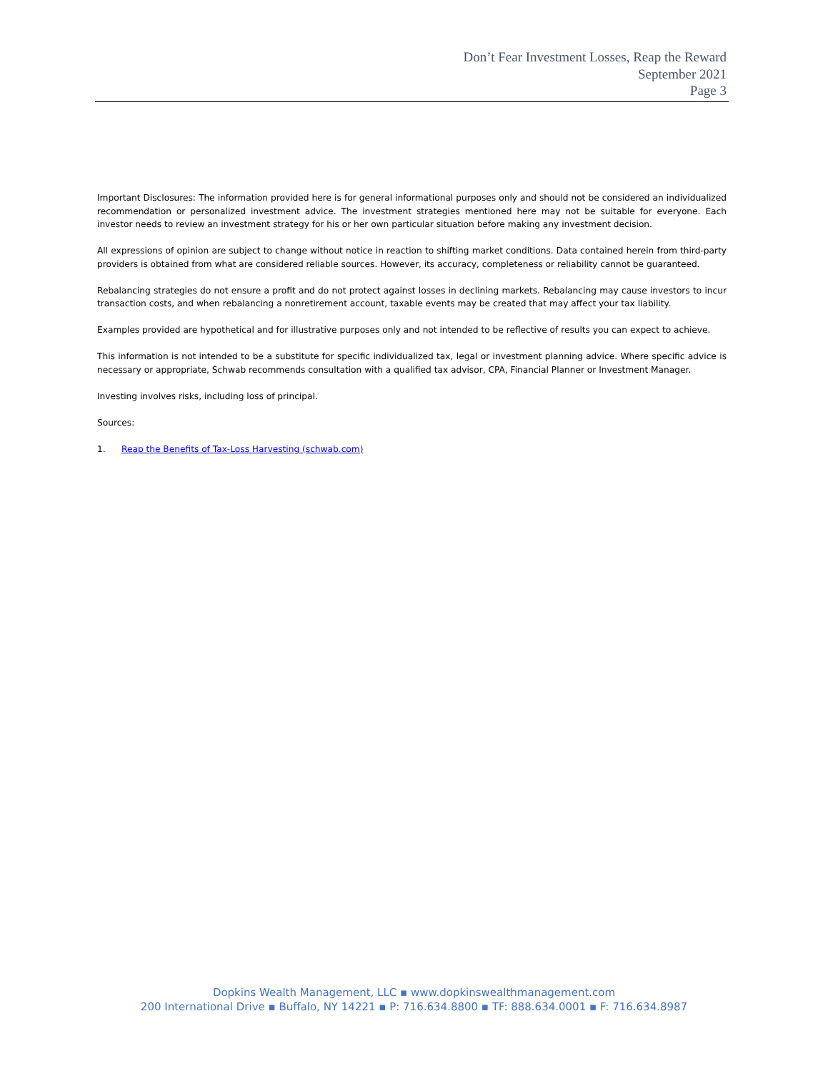Don’t Fear Investment Losses, Reap the Reward
September 2021
Page 3
Important Disclosures: The information provided here is for general informational purposes only and should not be considered an individualized recommendation or personalized investment advice. The investment strategies mentioned here may not be suitable for everyone. Each investor needs to review an investment strategy for his or her own particular situation before making any investment decision.
All expressions of opinion are subject to change without notice in reaction to shifting market conditions. Data contained herein from third-party providers is obtained from what are considered reliable sources. However, its accuracy, completeness or reliability cannot be guaranteed.
Rebalancing strategies do not ensure a profit and do not protect against losses in declining markets. Rebalancing may cause investors to incur transaction costs, and when rebalancing a nonretirement account, taxable events may be created that may affect your tax liability.
Examples provided are hypothetical and for illustrative purposes only and not intended to be reflective of results you can expect to achieve.
This information is not intended to be a substitute for specific individualized tax, legal or investment planning advice. Where specific advice is necessary or appropriate, Schwab recommends consultation with a qualified tax advisor, CPA, Financial Planner or Investment Manager.
Investing involves risks, including loss of principal.
Sources:
1. Reap the Benefits of Tax-Loss Harvesting (schwab.com)
Dopkins Wealth Management, LLC ▪ www.dopkinswealthmanagement.com
200 International Drive ▪ Buffalo, NY 14221 ▪ P: 716.634.8800 ▪ TF: 888.634.0001 ▪ F: 716.634.8987